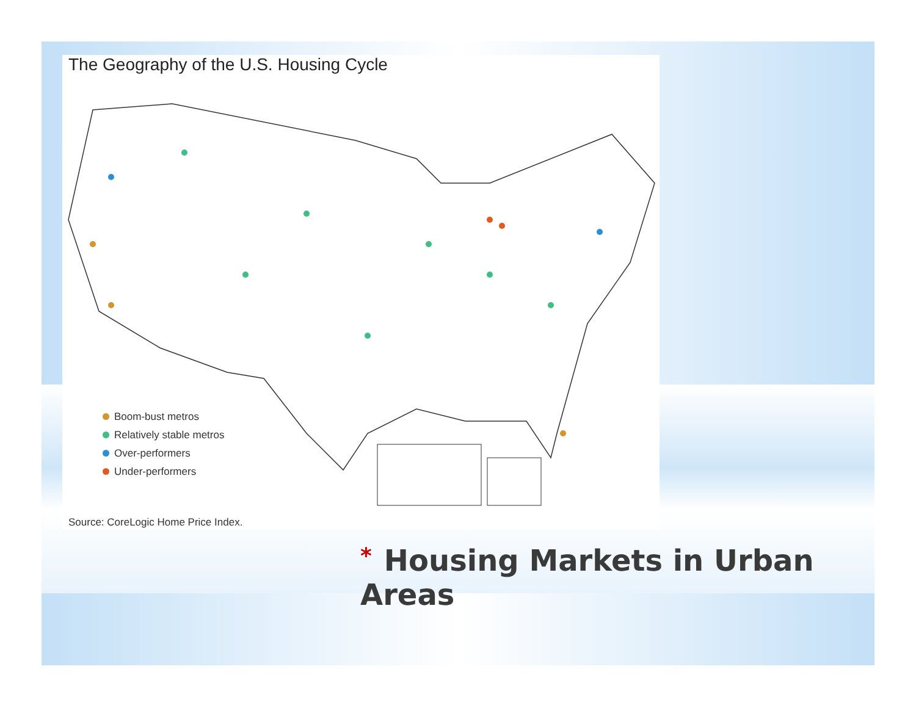The Geography of the U.S. Housing Cycle
Boom-bust metros
Relatively stable metros
Over-performers
Under-performers
Source: CoreLogic Home Price Index.
* Housing Markets in Urban Areas